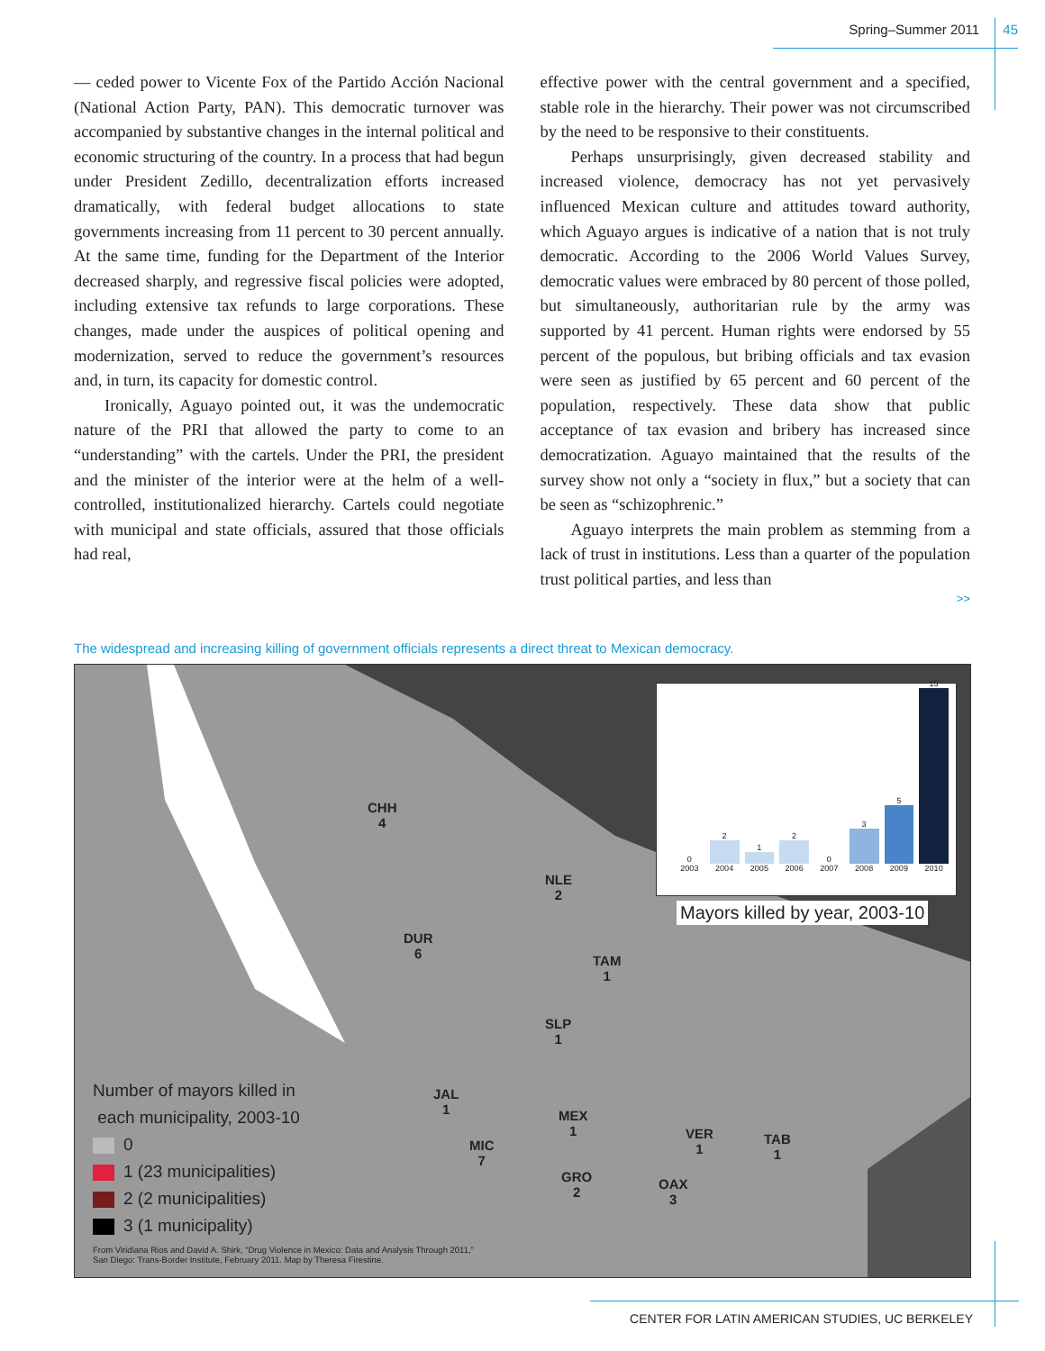Spring–Summer 2011 45
— ceded power to Vicente Fox of the Partido Acción Nacional (National Action Party, PAN). This democratic turnover was accompanied by substantive changes in the internal political and economic structuring of the country. In a process that had begun under President Zedillo, decentralization efforts increased dramatically, with federal budget allocations to state governments increasing from 11 percent to 30 percent annually. At the same time, funding for the Department of the Interior decreased sharply, and regressive fiscal policies were adopted, including extensive tax refunds to large corporations. These changes, made under the auspices of political opening and modernization, served to reduce the government’s resources and, in turn, its capacity for domestic control.
Ironically, Aguayo pointed out, it was the undemocratic nature of the PRI that allowed the party to come to an “understanding” with the cartels. Under the PRI, the president and the minister of the interior were at the helm of a well-controlled, institutionalized hierarchy. Cartels could negotiate with municipal and state officials, assured that those officials had real,
effective power with the central government and a specified, stable role in the hierarchy. Their power was not circumscribed by the need to be responsive to their constituents.
Perhaps unsurprisingly, given decreased stability and increased violence, democracy has not yet pervasively influenced Mexican culture and attitudes toward authority, which Aguayo argues is indicative of a nation that is not truly democratic. According to the 2006 World Values Survey, democratic values were embraced by 80 percent of those polled, but simultaneously, authoritarian rule by the army was supported by 41 percent. Human rights were endorsed by 55 percent of the populous, but bribing officials and tax evasion were seen as justified by 65 percent and 60 percent of the population, respectively. These data show that public acceptance of tax evasion and bribery has increased since democratization. Aguayo maintained that the results of the survey show not only a “society in flux,” but a society that can be seen as “schizophrenic.”
Aguayo interprets the main problem as stemming from a lack of trust in institutions. Less than a quarter of the population trust political parties, and less than
>>
The widespread and increasing killing of government officials represents a direct threat to Mexican democracy.
CHH
4
DUR
6
NLE
2
TAM
1
SLP
1
JAL
1
MEX
1
MIC
7
GRO
2
VER
1
OAX
3
TAB
1
0
2003
2
2004
1
2005
2
2006
0
2007
3
2008
5
2009
15
2010
Mayors killed by year, 2003-10
Number of mayors killed in
each municipality, 2003-10
0
1 (23 municipalities)
2 (2 municipalities)
3 (1 municipality)
From Viridiana Rios and David A. Shirk, “Drug Violence in Mexico: Data and Analysis Through 2011,”
San Diego: Trans-Border Institute, February 2011. Map by Theresa Firestine.
CENTER FOR LATIN AMERICAN STUDIES, UC BERKELEY